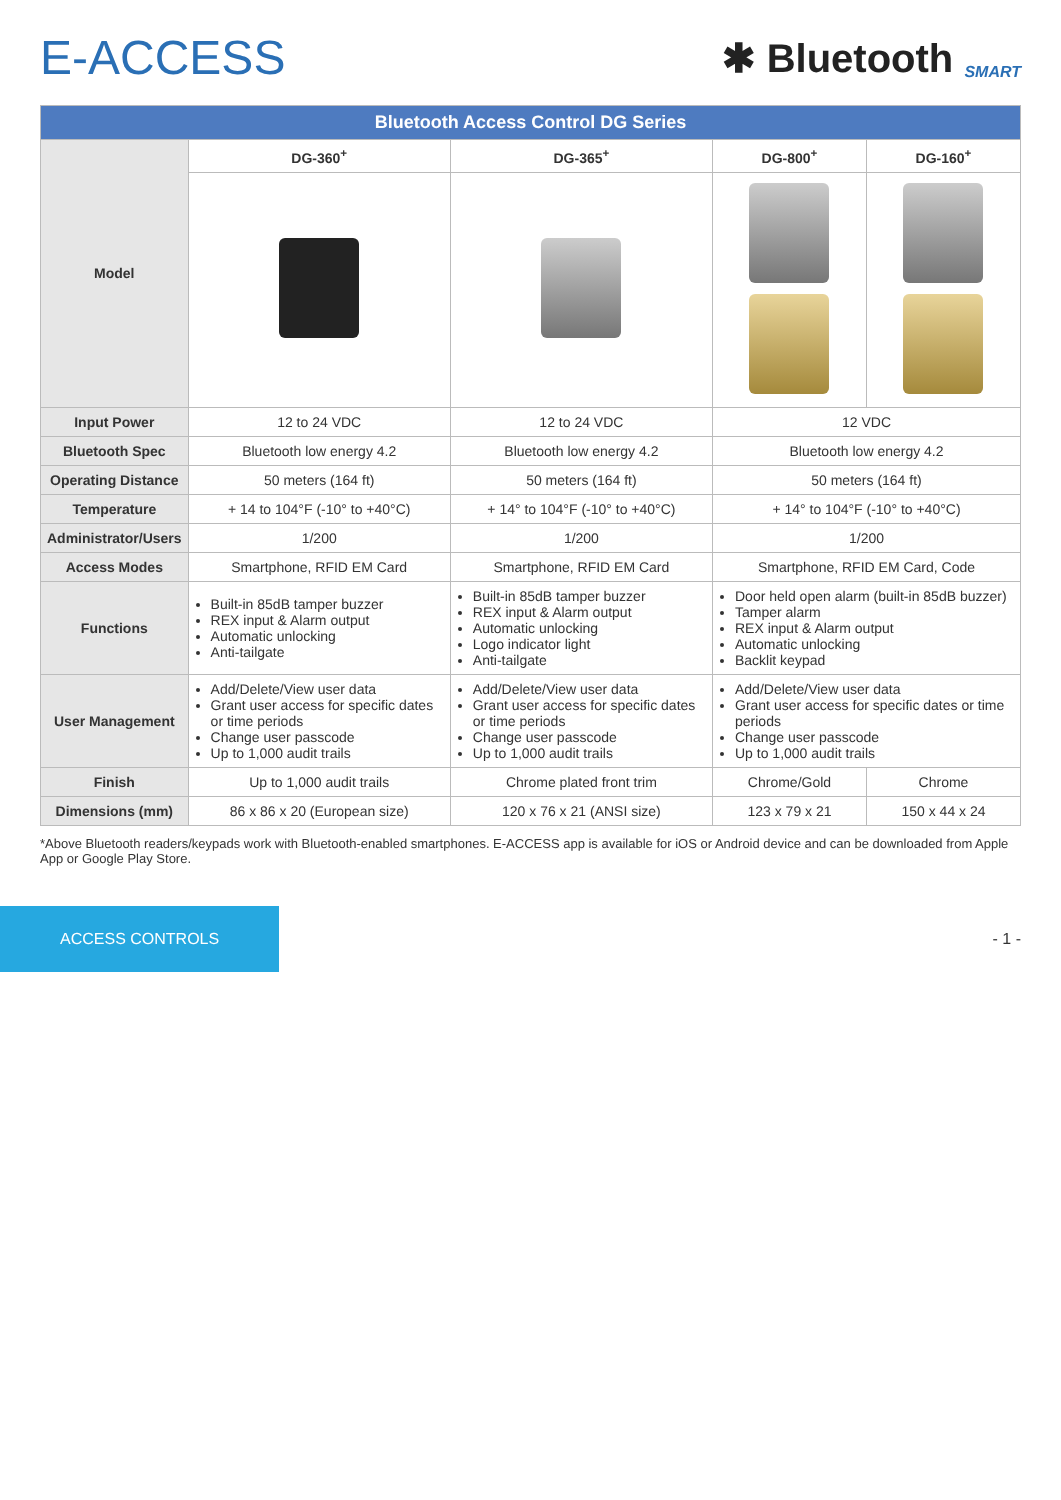E-ACCESS
✱ Bluetooth SMART
| Bluetooth Access Control DG Series | | | | |
| Model | DG-360<sup>+</sup> | DG-365<sup>+</sup> | DG-800<sup>+</sup> | DG-160<sup>+</sup> |
| Input Power | 12 to 24 VDC | 12 to 24 VDC | 12 VDC | |
| Bluetooth Spec | Bluetooth low energy 4.2 | Bluetooth low energy 4.2 | Bluetooth low energy 4.2 | |
| Operating Distance | 50 meters (164 ft) | 50 meters (164 ft) | 50 meters (164 ft) | |
| Temperature | + 14 to 104°F (-10° to +40°C) | + 14° to 104°F (-10° to +40°C) | + 14° to 104°F (-10° to +40°C) | |
| Administrator/Users | 1/200 | 1/200 | 1/200 | |
| Access Modes | Smartphone, RFID EM Card | Smartphone, RFID EM Card | Smartphone, RFID EM Card, Code | |
| Functions | Built-in 85dB tamper buzzer REX input & Alarm output Automatic unlocking Anti-tailgate | Built-in 85dB tamper buzzer REX input & Alarm output Automatic unlocking Logo indicator light Anti-tailgate | Door held open alarm (built-in 85dB buzzer) Tamper alarm REX input & Alarm output Automatic unlocking Backlit keypad | |
| User Management | Add/Delete/View user data Grant user access for specific dates or time periods Change user passcode Up to 1,000 audit trails | Add/Delete/View user data Grant user access for specific dates or time periods Change user passcode Up to 1,000 audit trails | Add/Delete/View user data Grant user access for specific dates or time periods Change user passcode Up to 1,000 audit trails | |
| Finish | Up to 1,000 audit trails | Chrome plated front trim | Chrome/Gold | Chrome |
| Dimensions (mm) | 86 x 86 x 20 (European size) | 120 x 76 x 21 (ANSI size) | 123 x 79 x 21 | 150 x 44 x 24 |
*Above Bluetooth readers/keypads work with Bluetooth-enabled smartphones. E-ACCESS app is available for iOS or Android device and can be downloaded from Apple App or Google Play Store.
ACCESS CONTROLS
- 1 -